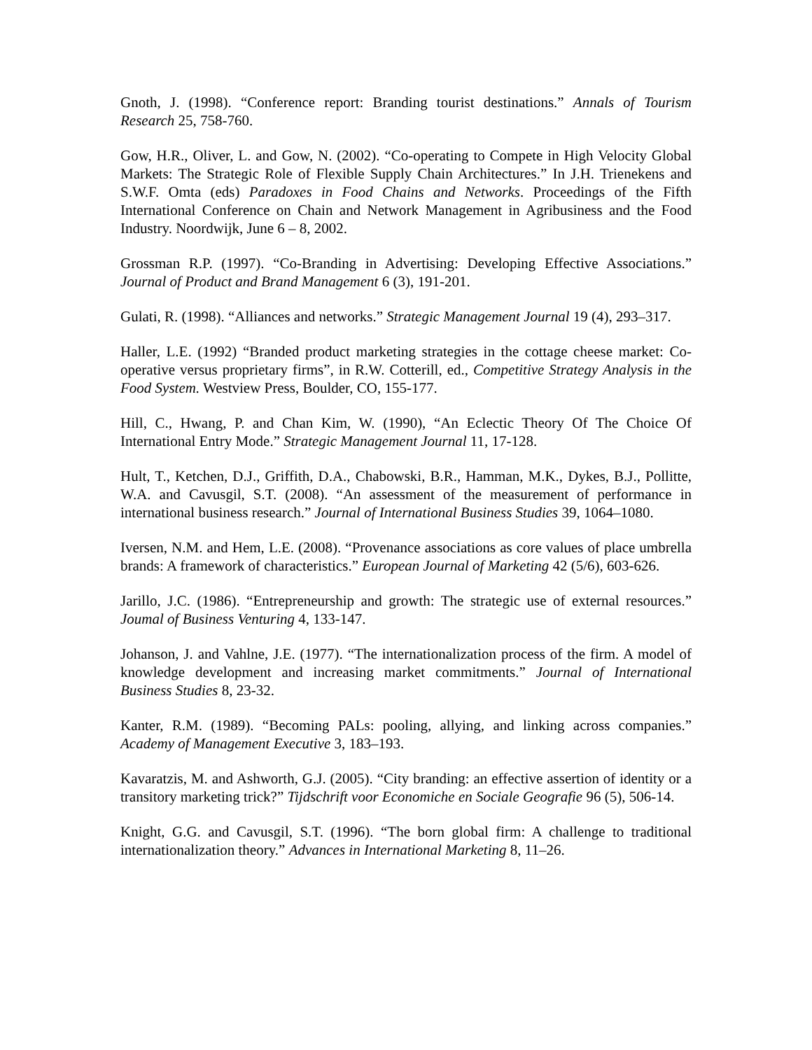Gnoth, J. (1998). “Conference report: Branding tourist destinations.” Annals of Tourism Research 25, 758-760.
Gow, H.R., Oliver, L. and Gow, N. (2002). “Co-operating to Compete in High Velocity Global Markets: The Strategic Role of Flexible Supply Chain Architectures.” In J.H. Trienekens and S.W.F. Omta (eds) Paradoxes in Food Chains and Networks. Proceedings of the Fifth International Conference on Chain and Network Management in Agribusiness and the Food Industry. Noordwijk, June 6 – 8, 2002.
Grossman R.P. (1997). “Co-Branding in Advertising: Developing Effective Associations.” Journal of Product and Brand Management 6 (3), 191-201.
Gulati, R. (1998). “Alliances and networks.” Strategic Management Journal 19 (4), 293–317.
Haller, L.E. (1992) “Branded product marketing strategies in the cottage cheese market: Co-operative versus proprietary firms”, in R.W. Cotterill, ed., Competitive Strategy Analysis in the Food System. Westview Press, Boulder, CO, 155-177.
Hill, C., Hwang, P. and Chan Kim, W. (1990), “An Eclectic Theory Of The Choice Of International Entry Mode.” Strategic Management Journal 11, 17-128.
Hult, T., Ketchen, D.J., Griffith, D.A., Chabowski, B.R., Hamman, M.K., Dykes, B.J., Pollitte, W.A. and Cavusgil, S.T. (2008). “An assessment of the measurement of performance in international business research.” Journal of International Business Studies 39, 1064–1080.
Iversen, N.M. and Hem, L.E. (2008). “Provenance associations as core values of place umbrella brands: A framework of characteristics.” European Journal of Marketing 42 (5/6), 603-626.
Jarillo, J.C. (1986). “Entrepreneurship and growth: The strategic use of external resources.” Joumal of Business Venturing 4, 133-147.
Johanson, J. and Vahlne, J.E. (1977). “The internationalization process of the firm. A model of knowledge development and increasing market commitments.” Journal of International Business Studies 8, 23-32.
Kanter, R.M. (1989). “Becoming PALs: pooling, allying, and linking across companies.” Academy of Management Executive 3, 183–193.
Kavaratzis, M. and Ashworth, G.J. (2005). “City branding: an effective assertion of identity or a transitory marketing trick?” Tijdschrift voor Economiche en Sociale Geografie 96 (5), 506-14.
Knight, G.G. and Cavusgil, S.T. (1996). “The born global firm: A challenge to traditional internationalization theory.” Advances in International Marketing 8, 11–26.